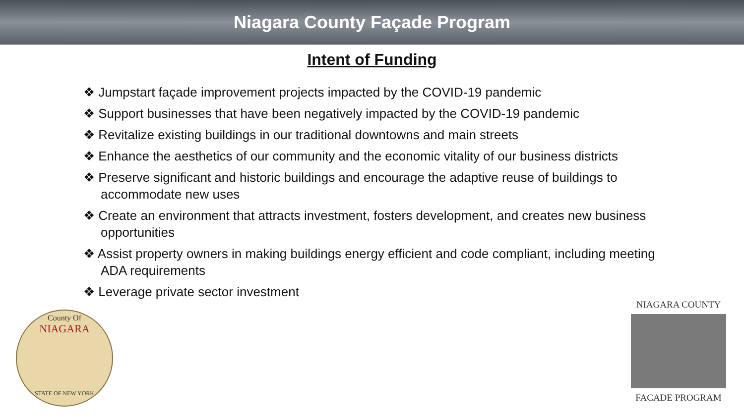Niagara County Façade Program
Intent of Funding
❖ Jumpstart façade improvement projects impacted by the COVID-19 pandemic
❖ Support businesses that have been negatively impacted by the COVID-19 pandemic
❖ Revitalize existing buildings in our traditional downtowns and main streets
❖ Enhance the aesthetics of our community and the economic vitality of our business districts
❖ Preserve significant and historic buildings and encourage the adaptive reuse of buildings to accommodate new uses
❖ Create an environment that attracts investment, fosters development, and creates new business opportunities
❖ Assist property owners in making buildings energy efficient and code compliant, including meeting ADA requirements
❖ Leverage private sector investment
County Of
NIAGARA
STATE OF NEW YORK
NIAGARA COUNTY
FACADE PROGRAM